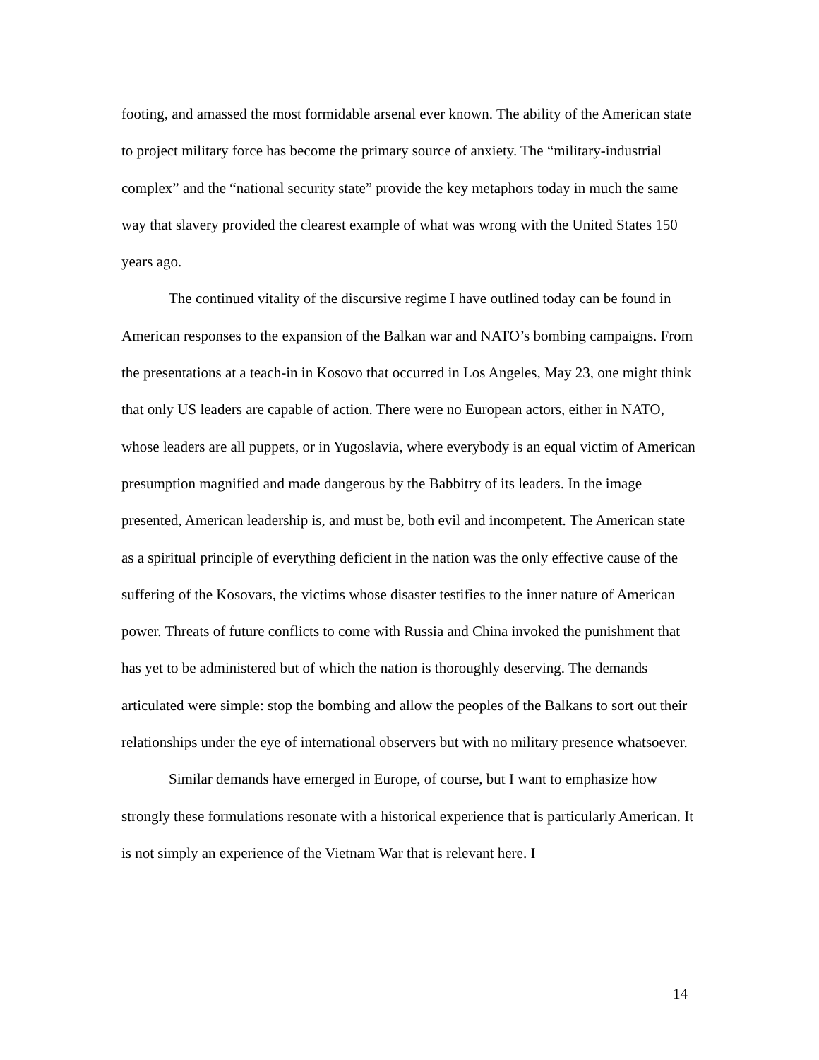footing, and amassed the most formidable arsenal ever known. The ability of the American state to project military force has become the primary source of anxiety. The “military-industrial complex” and the “national security state” provide the key metaphors today in much the same way that slavery provided the clearest example of what was wrong with the United States 150 years ago.
The continued vitality of the discursive regime I have outlined today can be found in American responses to the expansion of the Balkan war and NATO’s bombing campaigns. From the presentations at a teach-in in Kosovo that occurred in Los Angeles, May 23, one might think that only US leaders are capable of action. There were no European actors, either in NATO, whose leaders are all puppets, or in Yugoslavia, where everybody is an equal victim of American presumption magnified and made dangerous by the Babbitry of its leaders. In the image presented, American leadership is, and must be, both evil and incompetent. The American state as a spiritual principle of everything deficient in the nation was the only effective cause of the suffering of the Kosovars, the victims whose disaster testifies to the inner nature of American power. Threats of future conflicts to come with Russia and China invoked the punishment that has yet to be administered but of which the nation is thoroughly deserving. The demands articulated were simple: stop the bombing and allow the peoples of the Balkans to sort out their relationships under the eye of international observers but with no military presence whatsoever.
Similar demands have emerged in Europe, of course, but I want to emphasize how strongly these formulations resonate with a historical experience that is particularly American. It is not simply an experience of the Vietnam War that is relevant here. I
14